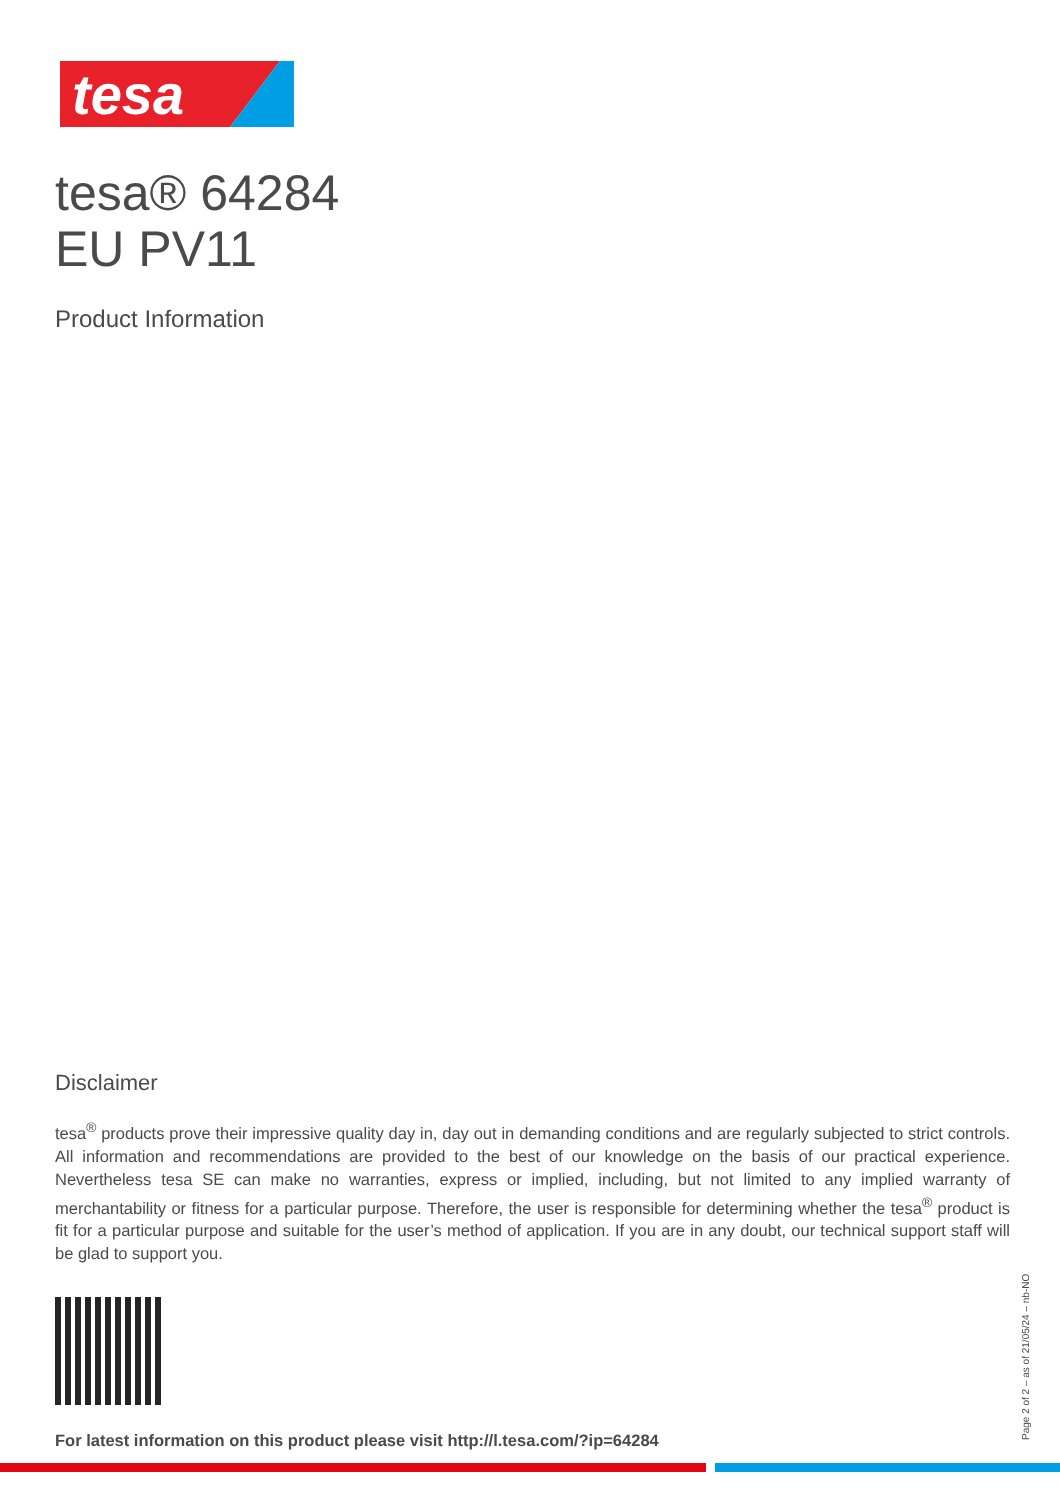tesa
tesa® 64284
EU PV11
Product Information
Disclaimer
tesa<sup>®</sup> products prove their impressive quality day in, day out in demanding conditions and are regularly subjected to strict controls. All information and recommendations are provided to the best of our knowledge on the basis of our practical experience. Nevertheless tesa SE can make no warranties, express or implied, including, but not limited to any implied warranty of merchantability or fitness for a particular purpose. Therefore, the user is responsible for determining whether the tesa<sup>®</sup> product is fit for a particular purpose and suitable for the user’s method of application. If you are in any doubt, our technical support staff will be glad to support you.
For latest information on this product please visit http://l.tesa.com/?ip=64284
Page 2 of 2 – as of 21/05/24 – nb-NO